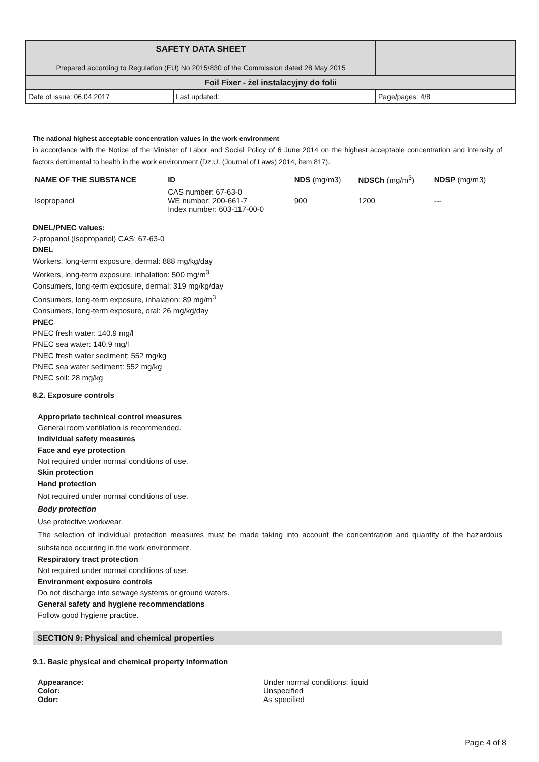| SAFETY DATA SHEET Prepared according to Regulation (EU) No 2015/830 of the Commission dated 28 May 2015 | | |
| Foil Fixer - żel instalacyjny do folii | | |
| Date of issue: 06.04.2017 | Last updated: | Page/pages: 4/8 |
The national highest acceptable concentration values in the work environment
in accordance with the Notice of the Minister of Labor and Social Policy of 6 June 2014 on the highest acceptable concentration and intensity of factors detrimental to health in the work environment (Dz.U. (Journal of Laws) 2014, item 817).
| NAME OF THE SUBSTANCE | ID | NDS (mg/m3) | NDSCh (mg/m<sup>3</sup>) | NDSP (mg/m3) |
| --- | --- | --- | --- | --- |
| Isopropanol | CAS number: 67-63-0 WE number: 200-661-7 Index number: 603-117-00-0 | 900 | 1200 | --- |
DNEL/PNEC values:
2-propanol (Isopropanol) CAS: 67-63-0
DNEL
Workers, long-term exposure, dermal: 888 mg/kg/day
Workers, long-term exposure, inhalation: 500 mg/m<sup>3</sup>
Consumers, long-term exposure, dermal: 319 mg/kg/day
Consumers, long-term exposure, inhalation: 89 mg/m<sup>3</sup>
Consumers, long-term exposure, oral: 26 mg/kg/day
PNEC
PNEC fresh water: 140.9 mg/l
PNEC sea water: 140.9 mg/l
PNEC fresh water sediment: 552 mg/kg
PNEC sea water sediment: 552 mg/kg
PNEC soil: 28 mg/kg
8.2. Exposure controls
Appropriate technical control measures
General room ventilation is recommended.
Individual safety measures
Face and eye protection
Not required under normal conditions of use.
Skin protection
Hand protection
Not required under normal conditions of use.
Body protection
Use protective workwear.
The selection of individual protection measures must be made taking into account the concentration and quantity of the hazardous substance occurring in the work environment.
Respiratory tract protection
Not required under normal conditions of use.
Environment exposure controls
Do not discharge into sewage systems or ground waters.
General safety and hygiene recommendations
Follow good hygiene practice.
SECTION 9: Physical and chemical properties
9.1. Basic physical and chemical property information
| Appearance: | Under normal conditions: liquid |
| Color: | Unspecified |
| Odor: | As specified |
Page 4 of 8